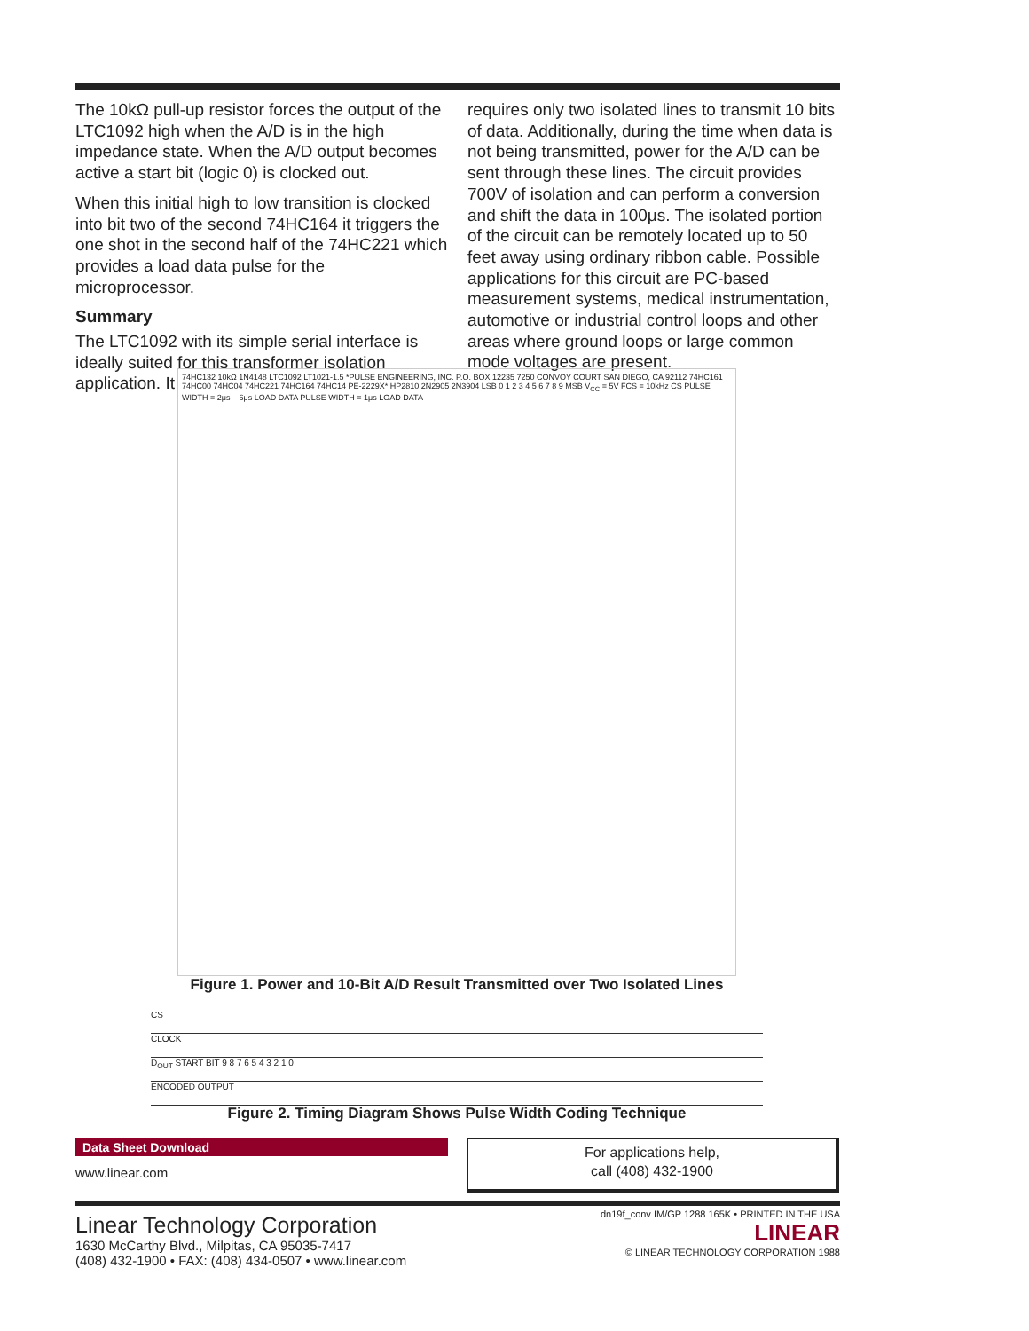The 10kΩ pull-up resistor forces the output of the LTC1092 high when the A/D is in the high impedance state. When the A/D output becomes active a start bit (logic 0) is clocked out.
When this initial high to low transition is clocked into bit two of the second 74HC164 it triggers the one shot in the second half of the 74HC221 which provides a load data pulse for the microprocessor.
Summary
The LTC1092 with its simple serial interface is ideally suited for this transformer isolation application. It
requires only two isolated lines to transmit 10 bits of data. Additionally, during the time when data is not being transmitted, power for the A/D can be sent through these lines. The circuit provides 700V of isolation and can perform a conversion and shift the data in 100μs. The isolated portion of the circuit can be remotely located up to 50 feet away using ordinary ribbon cable. Possible applications for this circuit are PC-based measurement systems, medical instrumentation, automotive or industrial control loops and other areas where ground loops or large common mode voltages are present.
74HC132 10kΩ 1N4148 LTC1092 LT1021-1.5 *PULSE ENGINEERING, INC. P.O. BOX 12235 7250 CONVOY COURT SAN DIEGO, CA 92112 74HC161 74HC00 74HC04 74HC221 74HC164 74HC14 PE-2229X* HP2810 2N2905 2N3904 LSB 0 1 2 3 4 5 6 7 8 9 MSB V<sub>CC</sub> = 5V FCS = 10kHz CS PULSE WIDTH = 2μs – 6μs LOAD DATA PULSE WIDTH = 1μs LOAD DATA
Figure 1. Power and 10-Bit A/D Result Transmitted over Two Isolated Lines
CS
CLOCK
D<sub>OUT</sub> START BIT 9 8 7 6 5 4 3 2 1 0
ENCODED OUTPUT
Figure 2. Timing Diagram Shows Pulse Width Coding Technique
Data Sheet Download
www.linear.com
For applications help,
call (408) 432-1900
Linear Technology Corporation
1630 McCarthy Blvd., Milpitas, CA 95035-7417
(408) 432-1900 • FAX: (408) 434-0507 • www.linear.com
dn19f_conv IM/GP 1288 165K • PRINTED IN THE USA
LINEAR
© LINEAR TECHNOLOGY CORPORATION 1988